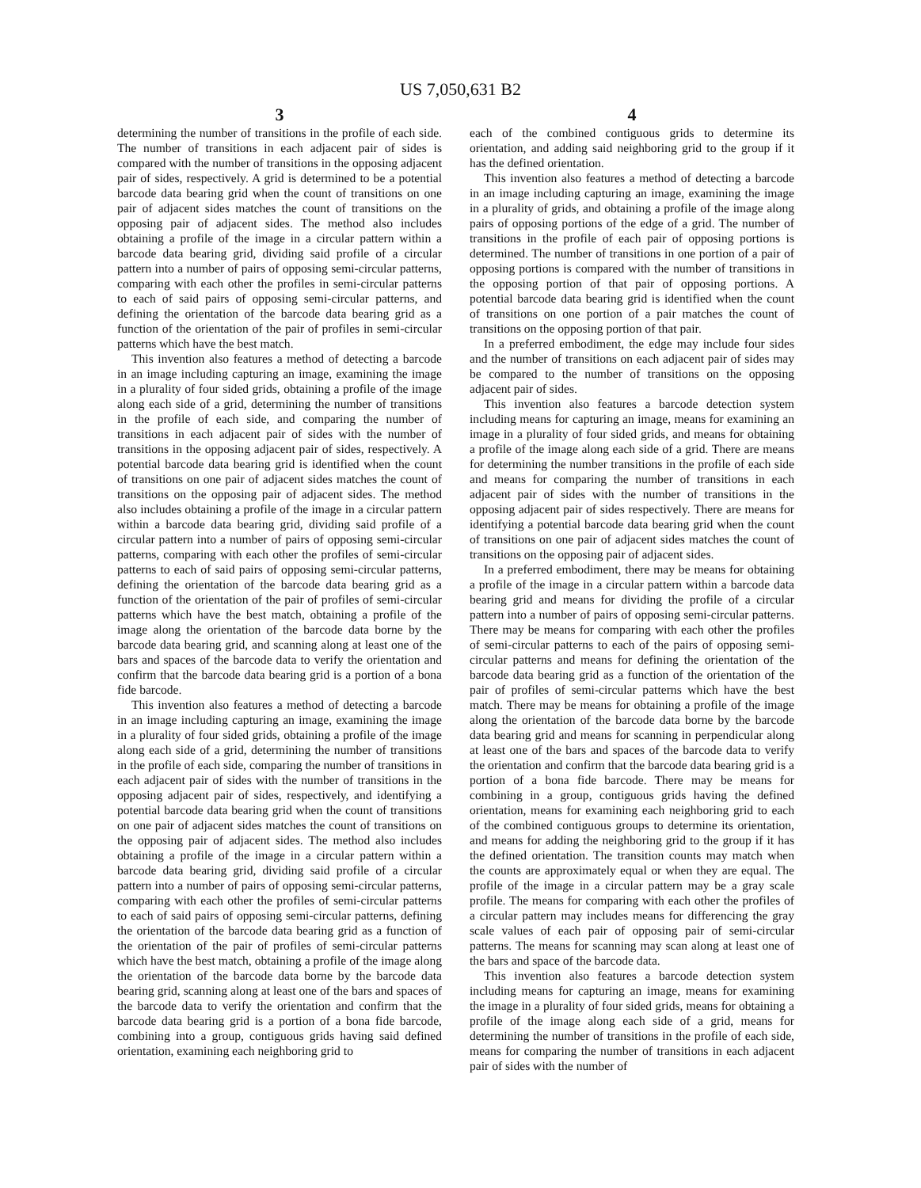US 7,050,631 B2
3
determining the number of transitions in the profile of each side. The number of transitions in each adjacent pair of sides is compared with the number of transitions in the opposing adjacent pair of sides, respectively. A grid is determined to be a potential barcode data bearing grid when the count of transitions on one pair of adjacent sides matches the count of transitions on the opposing pair of adjacent sides. The method also includes obtaining a profile of the image in a circular pattern within a barcode data bearing grid, dividing said profile of a circular pattern into a number of pairs of opposing semi-circular patterns, comparing with each other the profiles in semi-circular patterns to each of said pairs of opposing semi-circular patterns, and defining the orientation of the barcode data bearing grid as a function of the orientation of the pair of profiles in semi-circular patterns which have the best match.
This invention also features a method of detecting a barcode in an image including capturing an image, examining the image in a plurality of four sided grids, obtaining a profile of the image along each side of a grid, determining the number of transitions in the profile of each side, and comparing the number of transitions in each adjacent pair of sides with the number of transitions in the opposing adjacent pair of sides, respectively. A potential barcode data bearing grid is identified when the count of transitions on one pair of adjacent sides matches the count of transitions on the opposing pair of adjacent sides. The method also includes obtaining a profile of the image in a circular pattern within a barcode data bearing grid, dividing said profile of a circular pattern into a number of pairs of opposing semi-circular patterns, comparing with each other the profiles of semi-circular patterns to each of said pairs of opposing semi-circular patterns, defining the orientation of the barcode data bearing grid as a function of the orientation of the pair of profiles of semi-circular patterns which have the best match, obtaining a profile of the image along the orientation of the barcode data borne by the barcode data bearing grid, and scanning along at least one of the bars and spaces of the barcode data to verify the orientation and confirm that the barcode data bearing grid is a portion of a bona fide barcode.
This invention also features a method of detecting a barcode in an image including capturing an image, examining the image in a plurality of four sided grids, obtaining a profile of the image along each side of a grid, determining the number of transitions in the profile of each side, comparing the number of transitions in each adjacent pair of sides with the number of transitions in the opposing adjacent pair of sides, respectively, and identifying a potential barcode data bearing grid when the count of transitions on one pair of adjacent sides matches the count of transitions on the opposing pair of adjacent sides. The method also includes obtaining a profile of the image in a circular pattern within a barcode data bearing grid, dividing said profile of a circular pattern into a number of pairs of opposing semi-circular patterns, comparing with each other the profiles of semi-circular patterns to each of said pairs of opposing semi-circular patterns, defining the orientation of the barcode data bearing grid as a function of the orientation of the pair of profiles of semi-circular patterns which have the best match, obtaining a profile of the image along the orientation of the barcode data borne by the barcode data bearing grid, scanning along at least one of the bars and spaces of the barcode data to verify the orientation and confirm that the barcode data bearing grid is a portion of a bona fide barcode, combining into a group, contiguous grids having said defined orientation, examining each neighboring grid to
4
each of the combined contiguous grids to determine its orientation, and adding said neighboring grid to the group if it has the defined orientation.
This invention also features a method of detecting a barcode in an image including capturing an image, examining the image in a plurality of grids, and obtaining a profile of the image along pairs of opposing portions of the edge of a grid. The number of transitions in the profile of each pair of opposing portions is determined. The number of transitions in one portion of a pair of opposing portions is compared with the number of transitions in the opposing portion of that pair of opposing portions. A potential barcode data bearing grid is identified when the count of transitions on one portion of a pair matches the count of transitions on the opposing portion of that pair.
In a preferred embodiment, the edge may include four sides and the number of transitions on each adjacent pair of sides may be compared to the number of transitions on the opposing adjacent pair of sides.
This invention also features a barcode detection system including means for capturing an image, means for examining an image in a plurality of four sided grids, and means for obtaining a profile of the image along each side of a grid. There are means for determining the number transitions in the profile of each side and means for comparing the number of transitions in each adjacent pair of sides with the number of transitions in the opposing adjacent pair of sides respectively. There are means for identifying a potential barcode data bearing grid when the count of transitions on one pair of adjacent sides matches the count of transitions on the opposing pair of adjacent sides.
In a preferred embodiment, there may be means for obtaining a profile of the image in a circular pattern within a barcode data bearing grid and means for dividing the profile of a circular pattern into a number of pairs of opposing semi-circular patterns. There may be means for comparing with each other the profiles of semi-circular patterns to each of the pairs of opposing semi-circular patterns and means for defining the orientation of the barcode data bearing grid as a function of the orientation of the pair of profiles of semi-circular patterns which have the best match. There may be means for obtaining a profile of the image along the orientation of the barcode data borne by the barcode data bearing grid and means for scanning in perpendicular along at least one of the bars and spaces of the barcode data to verify the orientation and confirm that the barcode data bearing grid is a portion of a bona fide barcode. There may be means for combining in a group, contiguous grids having the defined orientation, means for examining each neighboring grid to each of the combined contiguous groups to determine its orientation, and means for adding the neighboring grid to the group if it has the defined orientation. The transition counts may match when the counts are approximately equal or when they are equal. The profile of the image in a circular pattern may be a gray scale profile. The means for comparing with each other the profiles of a circular pattern may includes means for differencing the gray scale values of each pair of opposing pair of semi-circular patterns. The means for scanning may scan along at least one of the bars and space of the barcode data.
This invention also features a barcode detection system including means for capturing an image, means for examining the image in a plurality of four sided grids, means for obtaining a profile of the image along each side of a grid, means for determining the number of transitions in the profile of each side, means for comparing the number of transitions in each adjacent pair of sides with the number of